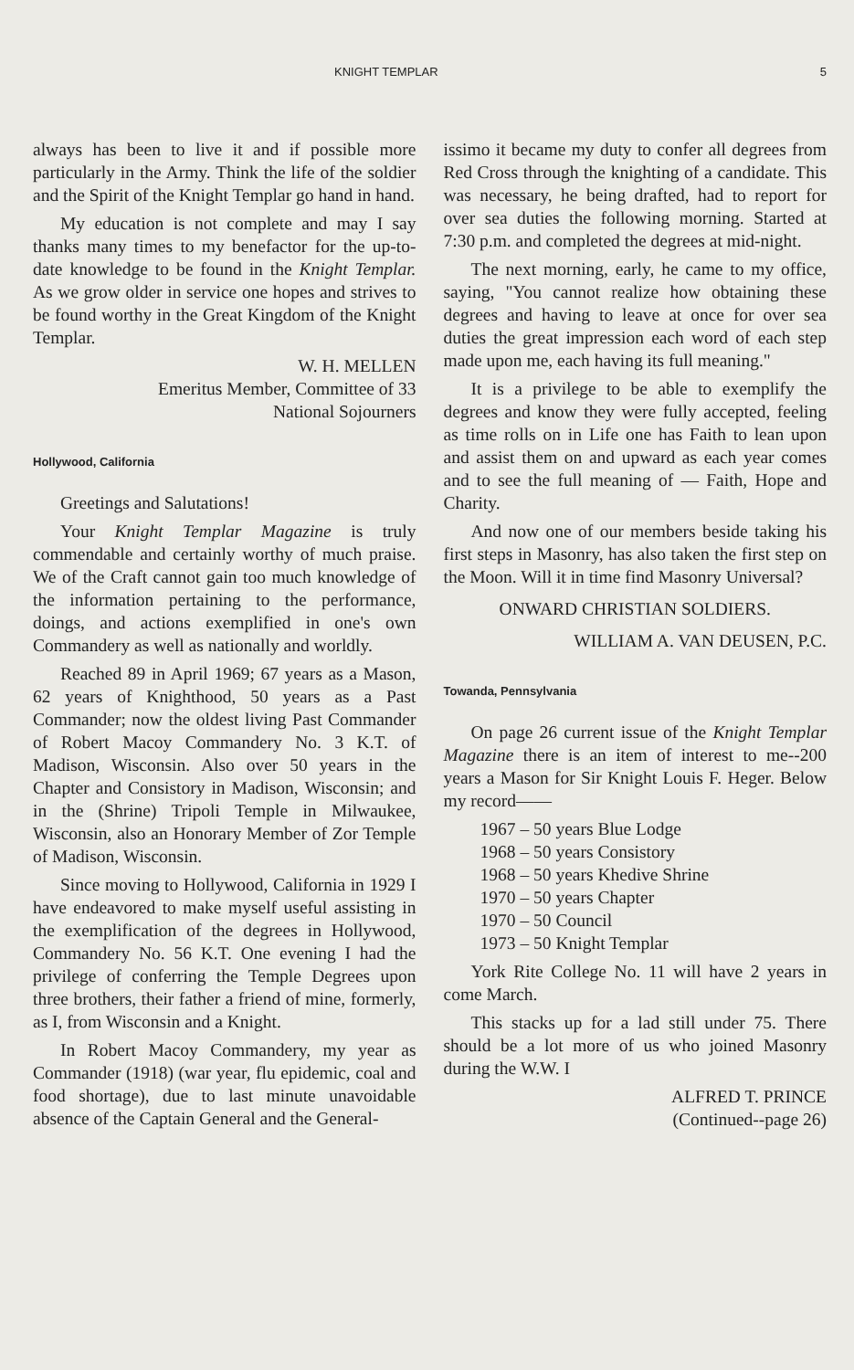KNIGHT TEMPLAR 5
always has been to live it and if possible more particularly in the Army. Think the life of the soldier and the Spirit of the Knight Templar go hand in hand.
My education is not complete and may I say thanks many times to my benefactor for the up-to-date knowledge to be found in the Knight Templar. As we grow older in service one hopes and strives to be found worthy in the Great Kingdom of the Knight Templar.
W. H. MELLEN
Emeritus Member, Committee of 33
National Sojourners
Hollywood, California
Greetings and Salutations!
Your Knight Templar Magazine is truly commendable and certainly worthy of much praise. We of the Craft cannot gain too much knowledge of the information pertaining to the performance, doings, and actions exemplified in one's own Commandery as well as nationally and worldly.
Reached 89 in April 1969; 67 years as a Mason, 62 years of Knighthood, 50 years as a Past Commander; now the oldest living Past Commander of Robert Macoy Commandery No. 3 K.T. of Madison, Wisconsin. Also over 50 years in the Chapter and Consistory in Madison, Wisconsin; and in the (Shrine) Tripoli Temple in Milwaukee, Wisconsin, also an Honorary Member of Zor Temple of Madison, Wisconsin.
Since moving to Hollywood, California in 1929 I have endeavored to make myself useful assisting in the exemplification of the degrees in Hollywood, Commandery No. 56 K.T. One evening I had the privilege of conferring the Temple Degrees upon three brothers, their father a friend of mine, formerly, as I, from Wisconsin and a Knight.
In Robert Macoy Commandery, my year as Commander (1918) (war year, flu epidemic, coal and food shortage), due to last minute unavoidable absence of the Captain General and the General-
issimo it became my duty to confer all degrees from Red Cross through the knighting of a candidate. This was necessary, he being drafted, had to report for over sea duties the following morning. Started at 7:30 p.m. and completed the degrees at mid-night.
The next morning, early, he came to my office, saying, "You cannot realize how obtaining these degrees and having to leave at once for over sea duties the great impression each word of each step made upon me, each having its full meaning."
It is a privilege to be able to exemplify the degrees and know they were fully accepted, feeling as time rolls on in Life one has Faith to lean upon and assist them on and upward as each year comes and to see the full meaning of — Faith, Hope and Charity.
And now one of our members beside taking his first steps in Masonry, has also taken the first step on the Moon. Will it in time find Masonry Universal?
ONWARD CHRISTIAN SOLDIERS.
WILLIAM A. VAN DEUSEN, P.C.
Towanda, Pennsylvania
On page 26 current issue of the Knight Templar Magazine there is an item of interest to me--200 years a Mason for Sir Knight Louis F. Heger. Below my record——
1967 – 50 years Blue Lodge
1968 – 50 years Consistory
1968 – 50 years Khedive Shrine
1970 – 50 years Chapter
1970 – 50 Council
1973 – 50 Knight Templar
York Rite College No. 11 will have 2 years in come March.
This stacks up for a lad still under 75. There should be a lot more of us who joined Masonry during the W.W. I
ALFRED T. PRINCE
(Continued--page 26)